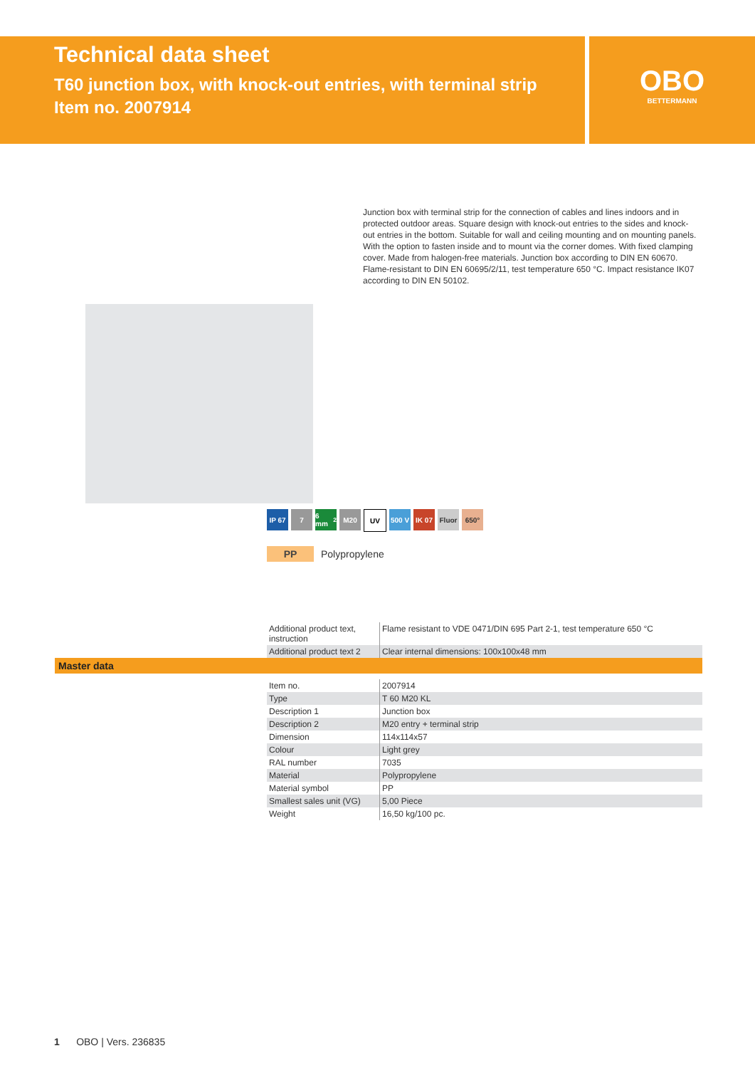Technical data sheet
T60 junction box, with knock-out entries, with terminal strip
Item no. 2007914
OBO
BETTERMANN
Junction box with terminal strip for the connection of cables and lines indoors and in protected outdoor areas. Square design with knock-out entries to the sides and knock-out entries in the bottom. Suitable for wall and ceiling mounting and on mounting panels. With the option to fasten inside and to mount via the corner domes. With fixed clamping cover. Made from halogen-free materials. Junction box according to DIN EN 60670. Flame-resistant to DIN EN 60695/2/11, test temperature 650 °C. Impact resistance IK07 according to DIN EN 50102.
IP 67 7 6 mm<sup>2</sup> M20 UV 500 V IK 07 Fluor 650°
PP Polypropylene
| Additional product text, instruction | Flame resistant to VDE 0471/DIN 695 Part 2-1, test temperature 650 °C |
| Additional product text 2 | Clear internal dimensions: 100x100x48 mm |
Master data
| Item no. | 2007914 |
| Type | T 60 M20 KL |
| Description 1 | Junction box |
| Description 2 | M20 entry + terminal strip |
| Dimension | 114x114x57 |
| Colour | Light grey |
| RAL number | 7035 |
| Material | Polypropylene |
| Material symbol | PP |
| Smallest sales unit (VG) | 5,00 Piece |
| Weight | 16,50 kg/100 pc. |
1 OBO | Vers. 236835